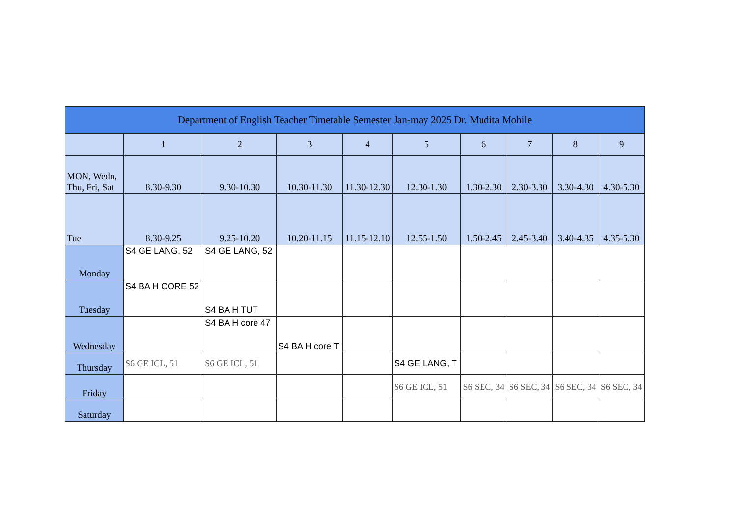| Department of English Teacher Timetable Semester Jan-may 2025 Dr. Mudita Mohile | | | | | | | | | |
| --- | --- | --- | --- | --- | --- | --- | --- | --- | --- |
| | 1 | 2 | 3 | 4 | 5 | 6 | 7 | 8 | 9 |
| MON, Wedn, Thu, Fri, Sat | 8.30-9.30 | 9.30-10.30 | 10.30-11.30 | 11.30-12.30 | 12.30-1.30 | 1.30-2.30 | 2.30-3.30 | 3.30-4.30 | 4.30-5.30 |
| Tue | 8.30-9.25 | 9.25-10.20 | 10.20-11.15 | 11.15-12.10 | 12.55-1.50 | 1.50-2.45 | 2.45-3.40 | 3.40-4.35 | 4.35-5.30 |
| Monday | S4 GE LANG, 52 | S4 GE LANG, 52 | | | | | | | |
| Tuesday | S4 BA H CORE 52 | S4 BA H TUT | | | | | | | |
| Wednesday | | S4 BA H core 47 | S4 BA H core T | | | | | | |
| Thursday | S6 GE ICL, 51 | S6 GE ICL, 51 | | | S4 GE LANG, T | | | | |
| Friday | | | | | S6 GE ICL, 51 | S6 SEC, 34 | S6 SEC, 34 | S6 SEC, 34 | S6 SEC, 34 |
| Saturday | | | | | | | | | |